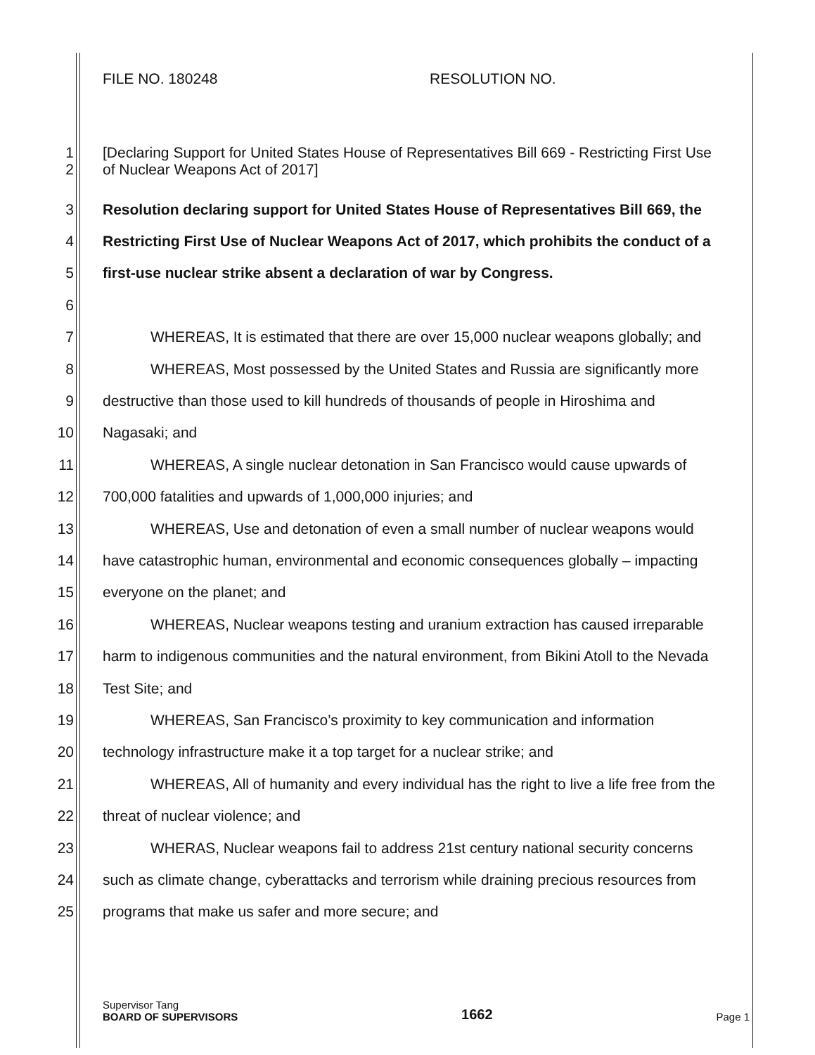FILE NO. 180248 RESOLUTION NO.
1
2
[Declaring Support for United States House of Representatives Bill 669 - Restricting First Use
of Nuclear Weapons Act of 2017]
3 Resolution declaring support for United States House of Representatives Bill 669, the
4 Restricting First Use of Nuclear Weapons Act of 2017, which prohibits the conduct of a
5 first-use nuclear strike absent a declaration of war by Congress.
6
7 WHEREAS, It is estimated that there are over 15,000 nuclear weapons globally; and
8 WHEREAS, Most possessed by the United States and Russia are significantly more
9 destructive than those used to kill hundreds of thousands of people in Hiroshima and
10 Nagasaki; and
11 WHEREAS, A single nuclear detonation in San Francisco would cause upwards of
12 700,000 fatalities and upwards of 1,000,000 injuries; and
13 WHEREAS, Use and detonation of even a small number of nuclear weapons would
14 have catastrophic human, environmental and economic consequences globally – impacting
15 everyone on the planet; and
16 WHEREAS, Nuclear weapons testing and uranium extraction has caused irreparable
17 harm to indigenous communities and the natural environment, from Bikini Atoll to the Nevada
18 Test Site; and
19 WHEREAS, San Francisco’s proximity to key communication and information
20 technology infrastructure make it a top target for a nuclear strike; and
21 WHEREAS, All of humanity and every individual has the right to live a life free from the
22 threat of nuclear violence; and
23 WHERAS, Nuclear weapons fail to address 21st century national security concerns
24 such as climate change, cyberattacks and terrorism while draining precious resources from
25 programs that make us safer and more secure; and
Supervisor Tang
BOARD OF SUPERVISORS
1662
Page 1